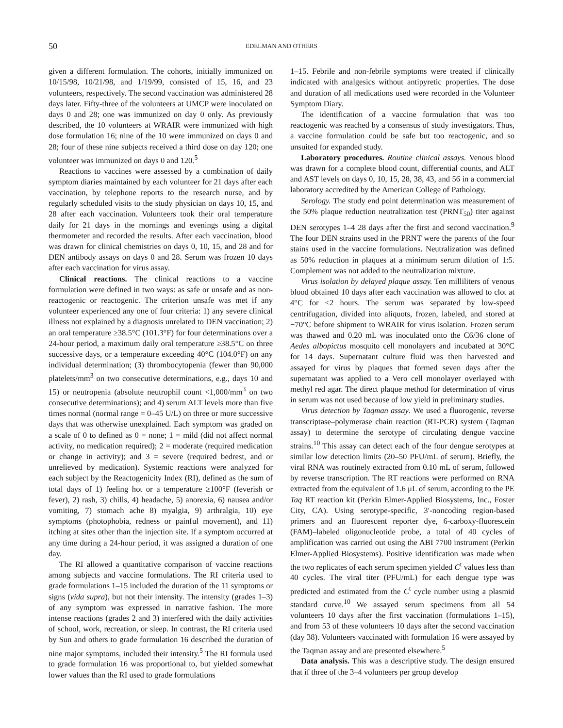50
EDELMAN AND OTHERS
given a different formulation. The cohorts, initially immunized on 10/15/98, 10/21/98, and 1/19/99, consisted of 15, 16, and 23 volunteers, respectively. The second vaccination was administered 28 days later. Fifty-three of the volunteers at UMCP were inoculated on days 0 and 28; one was immunized on day 0 only. As previously described, the 10 volunteers at WRAIR were immunized with high dose formulation 16; nine of the 10 were immunized on days 0 and 28; four of these nine subjects received a third dose on day 120; one volunteer was immunized on days 0 and 120.<sup>5</sup>
Reactions to vaccines were assessed by a combination of daily symptom diaries maintained by each volunteer for 21 days after each vaccination, by telephone reports to the research nurse, and by regularly scheduled visits to the study physician on days 10, 15, and 28 after each vaccination. Volunteers took their oral temperature daily for 21 days in the mornings and evenings using a digital thermometer and recorded the results. After each vaccination, blood was drawn for clinical chemistries on days 0, 10, 15, and 28 and for DEN antibody assays on days 0 and 28. Serum was frozen 10 days after each vaccination for virus assay.
Clinical reactions. The clinical reactions to a vaccine formulation were defined in two ways: as safe or unsafe and as non-reactogenic or reactogenic. The criterion unsafe was met if any volunteer experienced any one of four criteria: 1) any severe clinical illness not explained by a diagnosis unrelated to DEN vaccination; 2) an oral temperature ≥38.5°C (101.3°F) for four determinations over a 24-hour period, a maximum daily oral temperature ≥38.5°C on three successive days, or a temperature exceeding 40°C (104.0°F) on any individual determination; (3) thrombocytopenia (fewer than 90,000 platelets/mm<sup>3</sup> on two consecutive determinations, e.g., days 10 and 15) or neutropenia (absolute neutrophil count <1,000/mm<sup>3</sup> on two consecutive determinations); and 4) serum ALT levels more than five times normal (normal range = 0–45 U/L) on three or more successive days that was otherwise unexplained. Each symptom was graded on a scale of 0 to defined as 0 = none; 1 = mild (did not affect normal activity, no medication required); 2 = moderate (required medication or change in activity); and 3 = severe (required bedrest, and or unrelieved by medication). Systemic reactions were analyzed for each subject by the Reactogenicity Index (RI), defined as the sum of total days of 1) feeling hot or a temperature ≥100°F (feverish or fever), 2) rash, 3) chills, 4) headache, 5) anorexia, 6) nausea and/or vomiting, 7) stomach ache 8) myalgia, 9) arthralgia, 10) eye symptoms (photophobia, redness or painful movement), and 11) itching at sites other than the injection site. If a symptom occurred at any time during a 24-hour period, it was assigned a duration of one day.
The RI allowed a quantitative comparison of vaccine reactions among subjects and vaccine formulations. The RI criteria used to grade formulations 1–15 included the duration of the 11 symptoms or signs (vida supra), but not their intensity. The intensity (grades 1–3) of any symptom was expressed in narrative fashion. The more intense reactions (grades 2 and 3) interfered with the daily activities of school, work, recreation, or sleep. In contrast, the RI criteria used by Sun and others to grade formulation 16 described the duration of nine major symptoms, included their intensity.<sup>5</sup> The RI formula used to grade formulation 16 was proportional to, but yielded somewhat lower values than the RI used to grade formulations
1–15. Febrile and non-febrile symptoms were treated if clinically indicated with analgesics without antipyretic properties. The dose and duration of all medications used were recorded in the Volunteer Symptom Diary.
The identification of a vaccine formulation that was too reactogenic was reached by a consensus of study investigators. Thus, a vaccine formulation could be safe but too reactogenic, and so unsuited for expanded study.
Laboratory procedures. Routine clinical assays. Venous blood was drawn for a complete blood count, differential counts, and ALT and AST levels on days 0, 10, 15, 28, 38, 43, and 56 in a commercial laboratory accredited by the American College of Pathology.
Serology. The study end point determination was measurement of the 50% plaque reduction neutralization test (PRNT<sub>50</sub>) titer against DEN serotypes 1–4 28 days after the first and second vaccination.<sup>9</sup> The four DEN strains used in the PRNT were the parents of the four stains used in the vaccine formulations. Neutralization was defined as 50% reduction in plaques at a minimum serum dilution of 1:5. Complement was not added to the neutralization mixture.
Virus isolation by delayed plaque assay. Ten milliliters of venous blood obtained 10 days after each vaccination was allowed to clot at 4°C for ≤2 hours. The serum was separated by low-speed centrifugation, divided into aliquots, frozen, labeled, and stored at −70°C before shipment to WRAIR for virus isolation. Frozen serum was thawed and 0.20 mL was inoculated onto the C6/36 clone of Aedes albopictus mosquito cell monolayers and incubated at 30°C for 14 days. Supernatant culture fluid was then harvested and assayed for virus by plaques that formed seven days after the supernatant was applied to a Vero cell monolayer overlayed with methyl red agar. The direct plaque method for determination of virus in serum was not used because of low yield in preliminary studies.
Virus detection by Taqman assay. We used a fluorogenic, reverse transcriptase–polymerase chain reaction (RT-PCR) system (Taqman assay) to determine the serotype of circulating dengue vaccine strains.<sup>10</sup> This assay can detect each of the four dengue serotypes at similar low detection limits (20–50 PFU/mL of serum). Briefly, the viral RNA was routinely extracted from 0.10 mL of serum, followed by reverse transcription. The RT reactions were performed on RNA extracted from the equivalent of 1.6 μL of serum, according to the PE Taq RT reaction kit (Perkin Elmer-Applied Biosystems, Inc., Foster City, CA). Using serotype-specific, 3′-noncoding region-based primers and an fluorescent reporter dye, 6-carboxy-fluorescein (FAM)–labeled oligonucleotide probe, a total of 40 cycles of amplification was carried out using the ABI 7700 instrument (Perkin Elmer-Applied Biosystems). Positive identification was made when the two replicates of each serum specimen yielded C<sup>t</sup> values less than 40 cycles. The viral titer (PFU/mL) for each dengue type was predicted and estimated from the C<sup>t</sup> cycle number using a plasmid standard curve.<sup>10</sup> We assayed serum specimens from all 54 volunteers 10 days after the first vaccination (formulations 1–15), and from 53 of these volunteers 10 days after the second vaccination (day 38). Volunteers vaccinated with formulation 16 were assayed by the Taqman assay and are presented elsewhere.<sup>5</sup>
Data analysis. This was a descriptive study. The design ensured that if three of the 3–4 volunteers per group develop